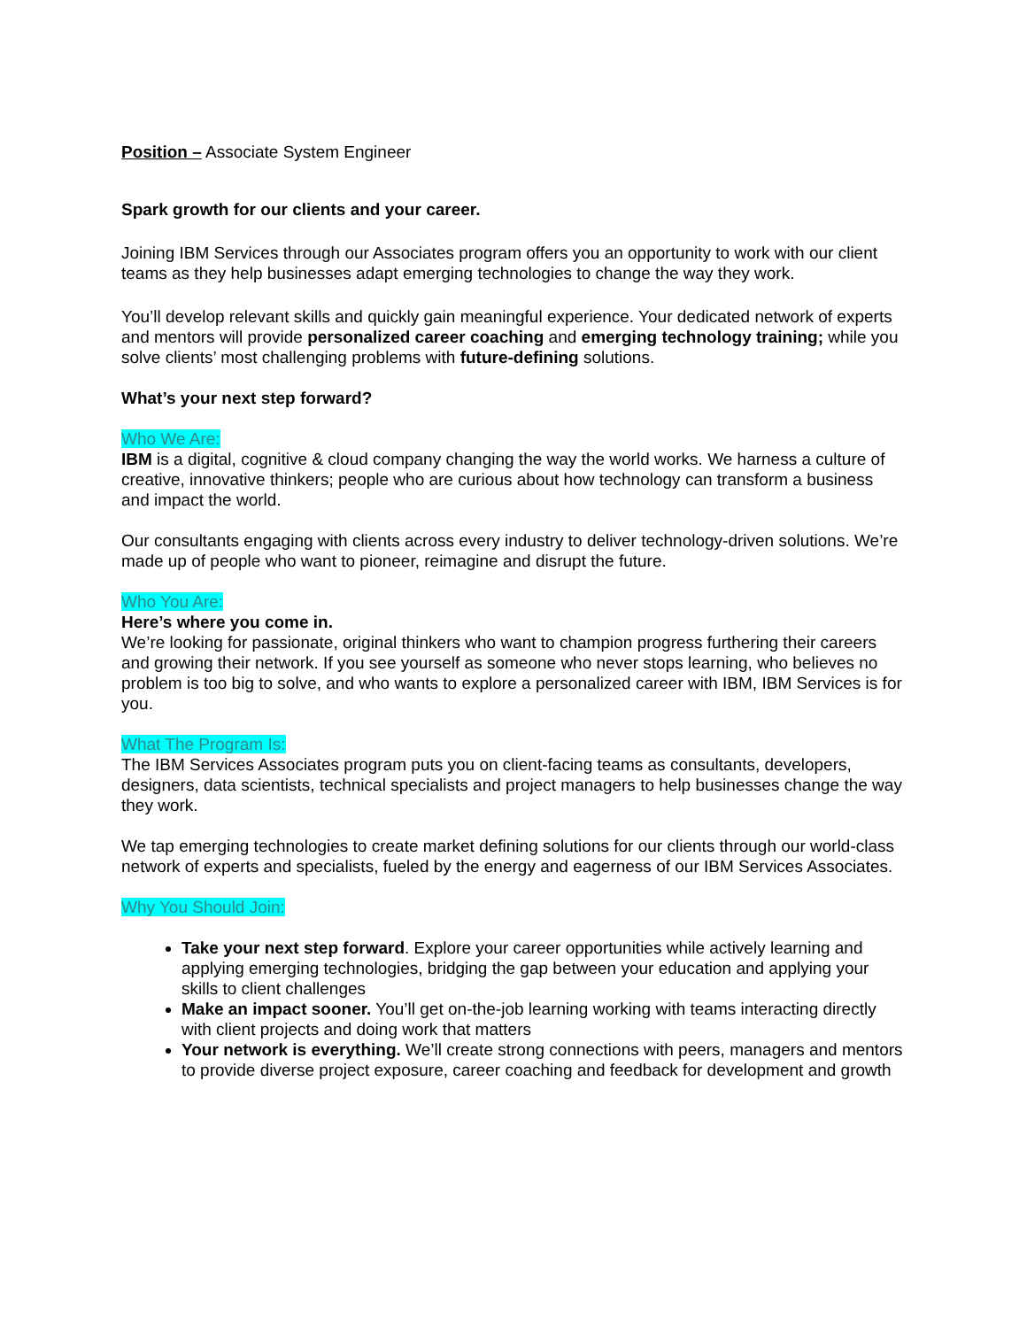Position – Associate System Engineer
Spark growth for our clients and your career.
Joining IBM Services through our Associates program offers you an opportunity to work with our client teams as they help businesses adapt emerging technologies to change the way they work.
You’ll develop relevant skills and quickly gain meaningful experience. Your dedicated network of experts and mentors will provide personalized career coaching and emerging technology training; while you solve clients’ most challenging problems with future-defining solutions.
What’s your next step forward?
Who We Are:
IBM is a digital, cognitive & cloud company changing the way the world works. We harness a culture of creative, innovative thinkers; people who are curious about how technology can transform a business and impact the world.
Our consultants engaging with clients across every industry to deliver technology-driven solutions. We’re made up of people who want to pioneer, reimagine and disrupt the future.
Who You Are:
Here’s where you come in.
We’re looking for passionate, original thinkers who want to champion progress furthering their careers and growing their network. If you see yourself as someone who never stops learning, who believes no problem is too big to solve, and who wants to explore a personalized career with IBM, IBM Services is for you.
What The Program Is:
The IBM Services Associates program puts you on client-facing teams as consultants, developers, designers, data scientists, technical specialists and project managers to help businesses change the way they work.
We tap emerging technologies to create market defining solutions for our clients through our world-class network of experts and specialists, fueled by the energy and eagerness of our IBM Services Associates.
Why You Should Join:
Take your next step forward. Explore your career opportunities while actively learning and applying emerging technologies, bridging the gap between your education and applying your skills to client challenges
Make an impact sooner. You’ll get on-the-job learning working with teams interacting directly with client projects and doing work that matters
Your network is everything. We’ll create strong connections with peers, managers and mentors to provide diverse project exposure, career coaching and feedback for development and growth